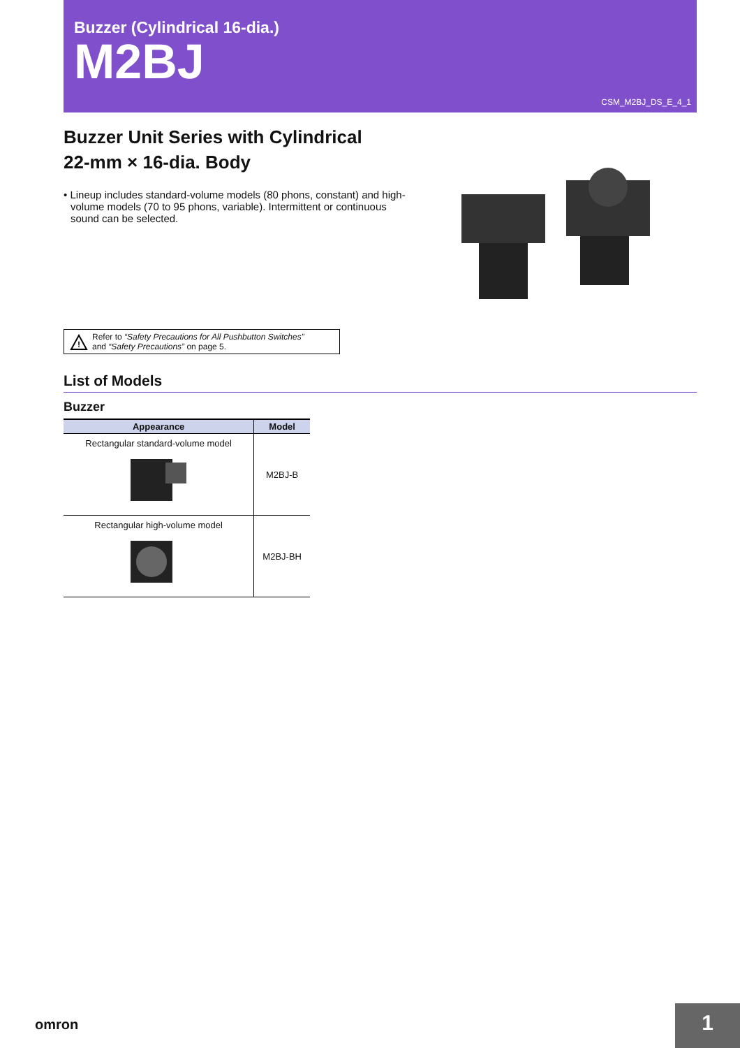Buzzer (Cylindrical 16-dia.)
M2BJ
CSM_M2BJ_DS_E_4_1
Buzzer Unit Series with Cylindrical
22-mm × 16-dia. Body
• Lineup includes standard-volume models (80 phons, constant) and high-volume models (70 to 95 phons, variable). Intermittent or continuous sound can be selected.
!
Refer to “Safety Precautions for All Pushbutton Switches”
and “Safety Precautions” on page 5.
List of Models
Buzzer
| Appearance | Model |
| --- | --- |
| Rectangular standard-volume model | M2BJ-B |
| Rectangular high-volume model | M2BJ-BH |
omron 1